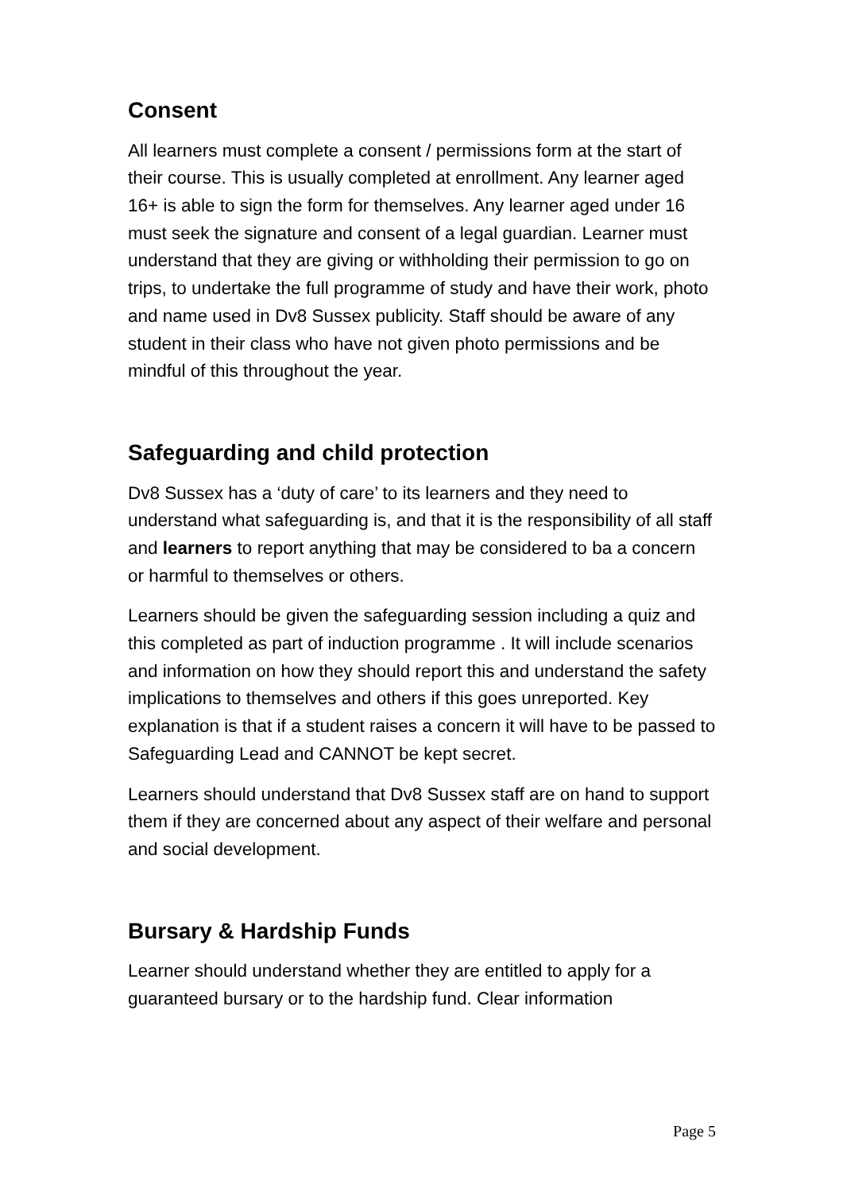Consent
All learners must complete a consent / permissions form at the start of their course. This is usually completed at enrollment. Any learner aged 16+ is able to sign the form for themselves. Any learner aged under 16 must seek the signature and consent of a legal guardian. Learner must understand that they are giving or withholding their permission to go on trips, to undertake the full programme of study and have their work, photo and name used in Dv8 Sussex publicity. Staff should be aware of any student in their class who have not given photo permissions and be mindful of this throughout the year.
Safeguarding and child protection
Dv8 Sussex has a ‘duty of care’ to its learners and they need to understand what safeguarding is, and that it is the responsibility of all staff and learners to report anything that may be considered to ba a concern or harmful to themselves or others.
Learners should be given the safeguarding session including a quiz and this completed as part of induction programme . It will include scenarios and information on how they should report this and understand the safety implications to themselves and others if this goes unreported. Key explanation is that if a student raises a concern it will have to be passed to Safeguarding Lead and CANNOT be kept secret.
Learners should understand that Dv8 Sussex staff are on hand to support them if they are concerned about any aspect of their welfare and personal and social development.
Bursary & Hardship Funds
Learner should understand whether they are entitled to apply for a guaranteed bursary or to the hardship fund. Clear information
Page 5